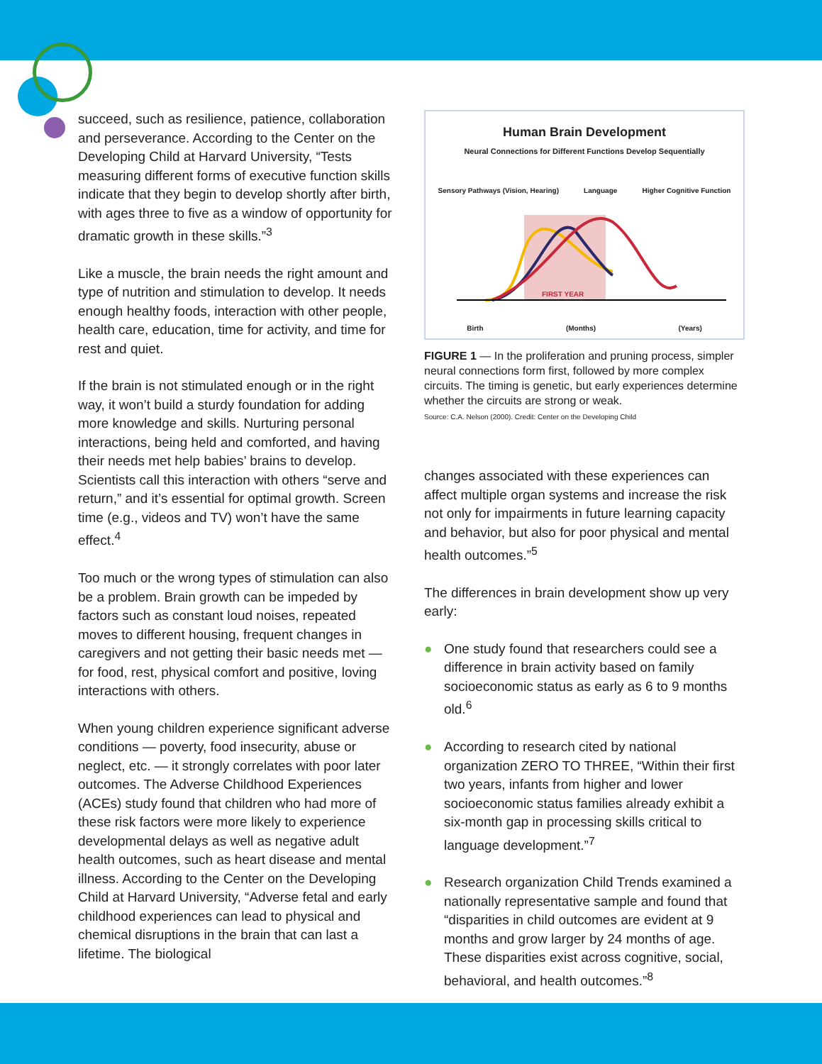succeed, such as resilience, patience, collaboration and perseverance. According to the Center on the Developing Child at Harvard University, “Tests measuring different forms of executive function skills indicate that they begin to develop shortly after birth, with ages three to five as a window of opportunity for dramatic growth in these skills.”<sup>3</sup>
Like a muscle, the brain needs the right amount and type of nutrition and stimulation to develop. It needs enough healthy foods, interaction with other people, health care, education, time for activity, and time for rest and quiet.
If the brain is not stimulated enough or in the right way, it won’t build a sturdy foundation for adding more knowledge and skills. Nurturing personal interactions, being held and comforted, and having their needs met help babies’ brains to develop. Scientists call this interaction with others “serve and return,” and it’s essential for optimal growth. Screen time (e.g., videos and TV) won’t have the same effect.<sup>4</sup>
Too much or the wrong types of stimulation can also be a problem. Brain growth can be impeded by factors such as constant loud noises, repeated moves to different housing, frequent changes in caregivers and not getting their basic needs met — for food, rest, physical comfort and positive, loving interactions with others.
When young children experience significant adverse conditions — poverty, food insecurity, abuse or neglect, etc. — it strongly correlates with poor later outcomes. The Adverse Childhood Experiences (ACEs) study found that children who had more of these risk factors were more likely to experience developmental delays as well as negative adult health outcomes, such as heart disease and mental illness. According to the Center on the Developing Child at Harvard University, “Adverse fetal and early childhood experiences can lead to physical and chemical disruptions in the brain that can last a lifetime. The biological
Human Brain Development
Neural Connections for Different Functions Develop Sequentially
Sensory Pathways (Vision, Hearing) Language Higher Cognitive Function
FIRST YEAR
Birth (Months) (Years)
FIGURE 1 — In the proliferation and pruning process, simpler neural connections form first, followed by more complex circuits. The timing is genetic, but early experiences determine whether the circuits are strong or weak.
Source: C.A. Nelson (2000). Credit: Center on the Developing Child
changes associated with these experiences can affect multiple organ systems and increase the risk not only for impairments in future learning capacity and behavior, but also for poor physical and mental health outcomes.”<sup>5</sup>
The differences in brain development show up very early:
● One study found that researchers could see a difference in brain activity based on family socioeconomic status as early as 6 to 9 months old.<sup>6</sup>
● According to research cited by national organization ZERO TO THREE, “Within their first two years, infants from higher and lower socioeconomic status families already exhibit a six-month gap in processing skills critical to language development.”<sup>7</sup>
● Research organization Child Trends examined a nationally representative sample and found that “disparities in child outcomes are evident at 9 months and grow larger by 24 months of age. These disparities exist across cognitive, social, behavioral, and health outcomes.”<sup>8</sup>